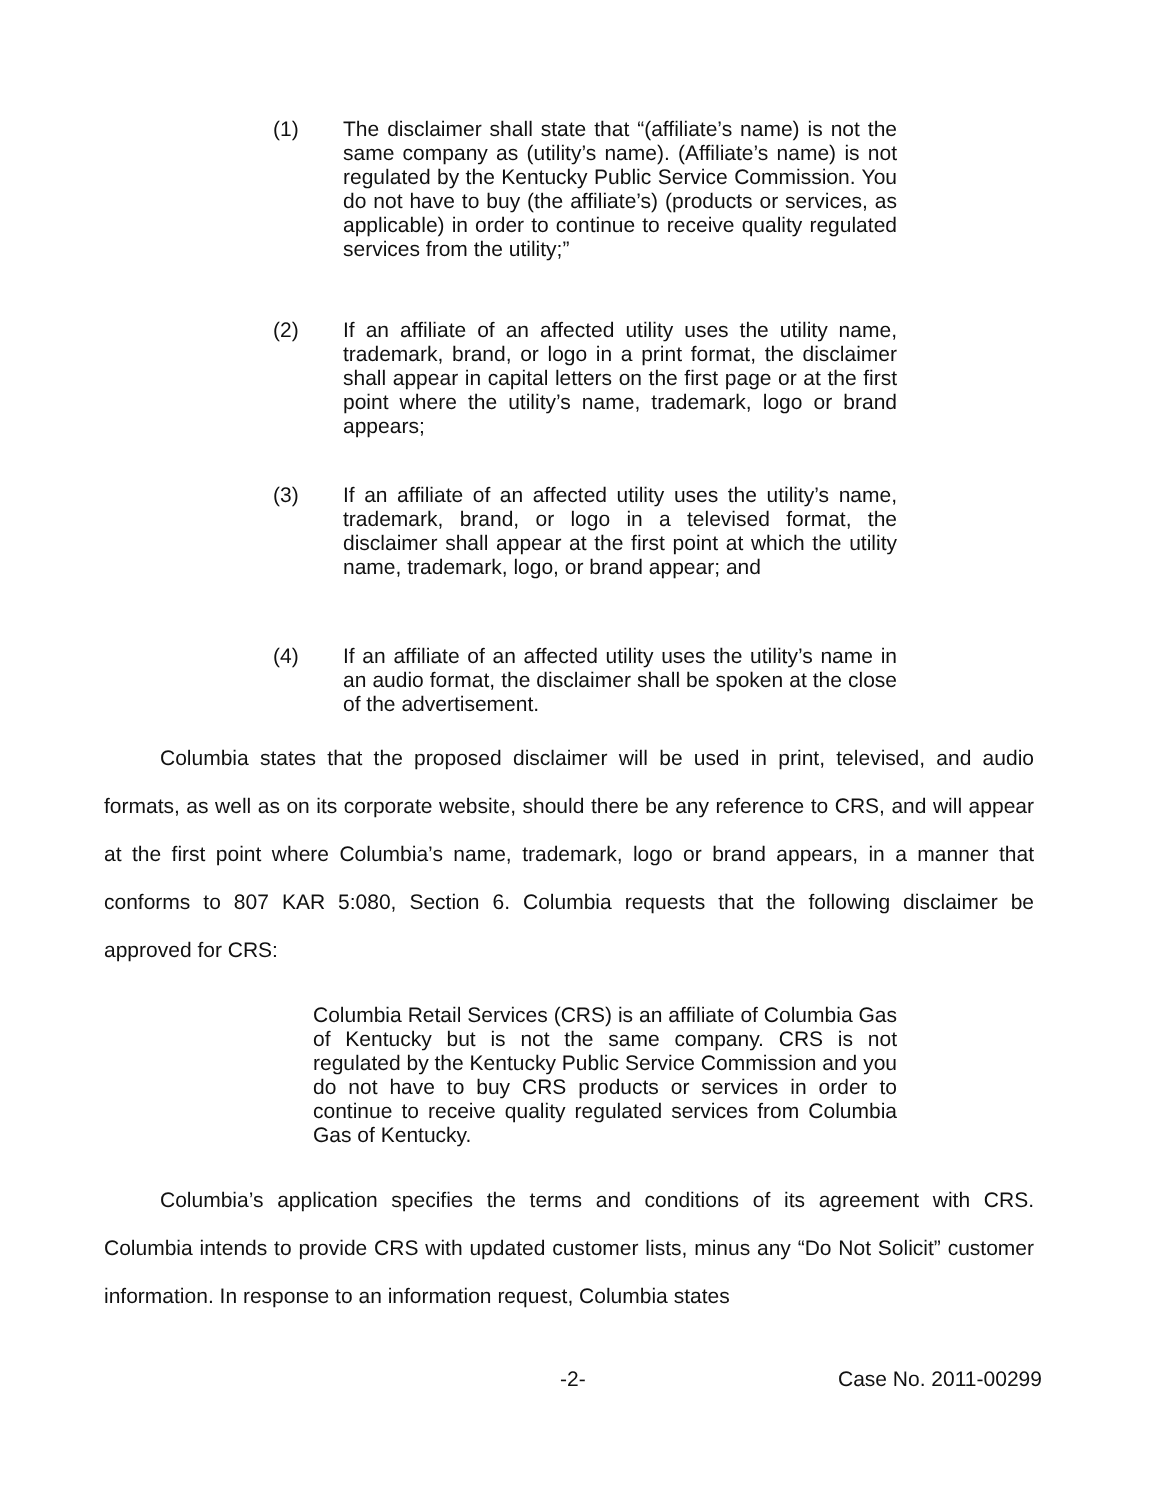(1) The disclaimer shall state that “(affiliate’s name) is not the same company as (utility’s name). (Affiliate’s name) is not regulated by the Kentucky Public Service Commission. You do not have to buy (the affiliate’s) (products or services, as applicable) in order to continue to receive quality regulated services from the utility;”
(2) If an affiliate of an affected utility uses the utility name, trademark, brand, or logo in a print format, the disclaimer shall appear in capital letters on the first page or at the first point where the utility’s name, trademark, logo or brand appears;
(3) If an affiliate of an affected utility uses the utility’s name, trademark, brand, or logo in a televised format, the disclaimer shall appear at the first point at which the utility name, trademark, logo, or brand appear; and
(4) If an affiliate of an affected utility uses the utility’s name in an audio format, the disclaimer shall be spoken at the close of the advertisement.
Columbia states that the proposed disclaimer will be used in print, televised, and audio formats, as well as on its corporate website, should there be any reference to CRS, and will appear at the first point where Columbia’s name, trademark, logo or brand appears, in a manner that conforms to 807 KAR 5:080, Section 6. Columbia requests that the following disclaimer be approved for CRS:
Columbia Retail Services (CRS) is an affiliate of Columbia Gas of Kentucky but is not the same company. CRS is not regulated by the Kentucky Public Service Commission and you do not have to buy CRS products or services in order to continue to receive quality regulated services from Columbia Gas of Kentucky.
Columbia’s application specifies the terms and conditions of its agreement with CRS. Columbia intends to provide CRS with updated customer lists, minus any “Do Not Solicit” customer information. In response to an information request, Columbia states
-2- Case No. 2011-00299